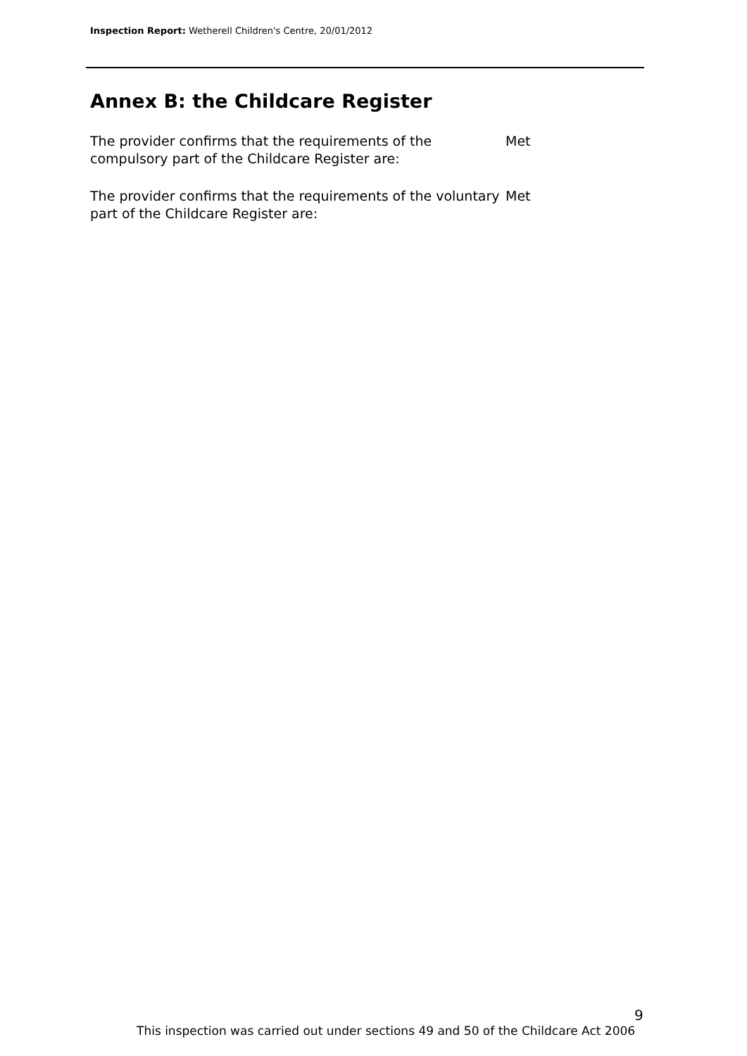Inspection Report: Wetherell Children's Centre, 20/01/2012
Annex B: the Childcare Register
The provider confirms that the requirements of the compulsory part of the Childcare Register are:
Met
The provider confirms that the requirements of the voluntary part of the Childcare Register are:
Met
9
This inspection was carried out under sections 49 and 50 of the Childcare Act 2006